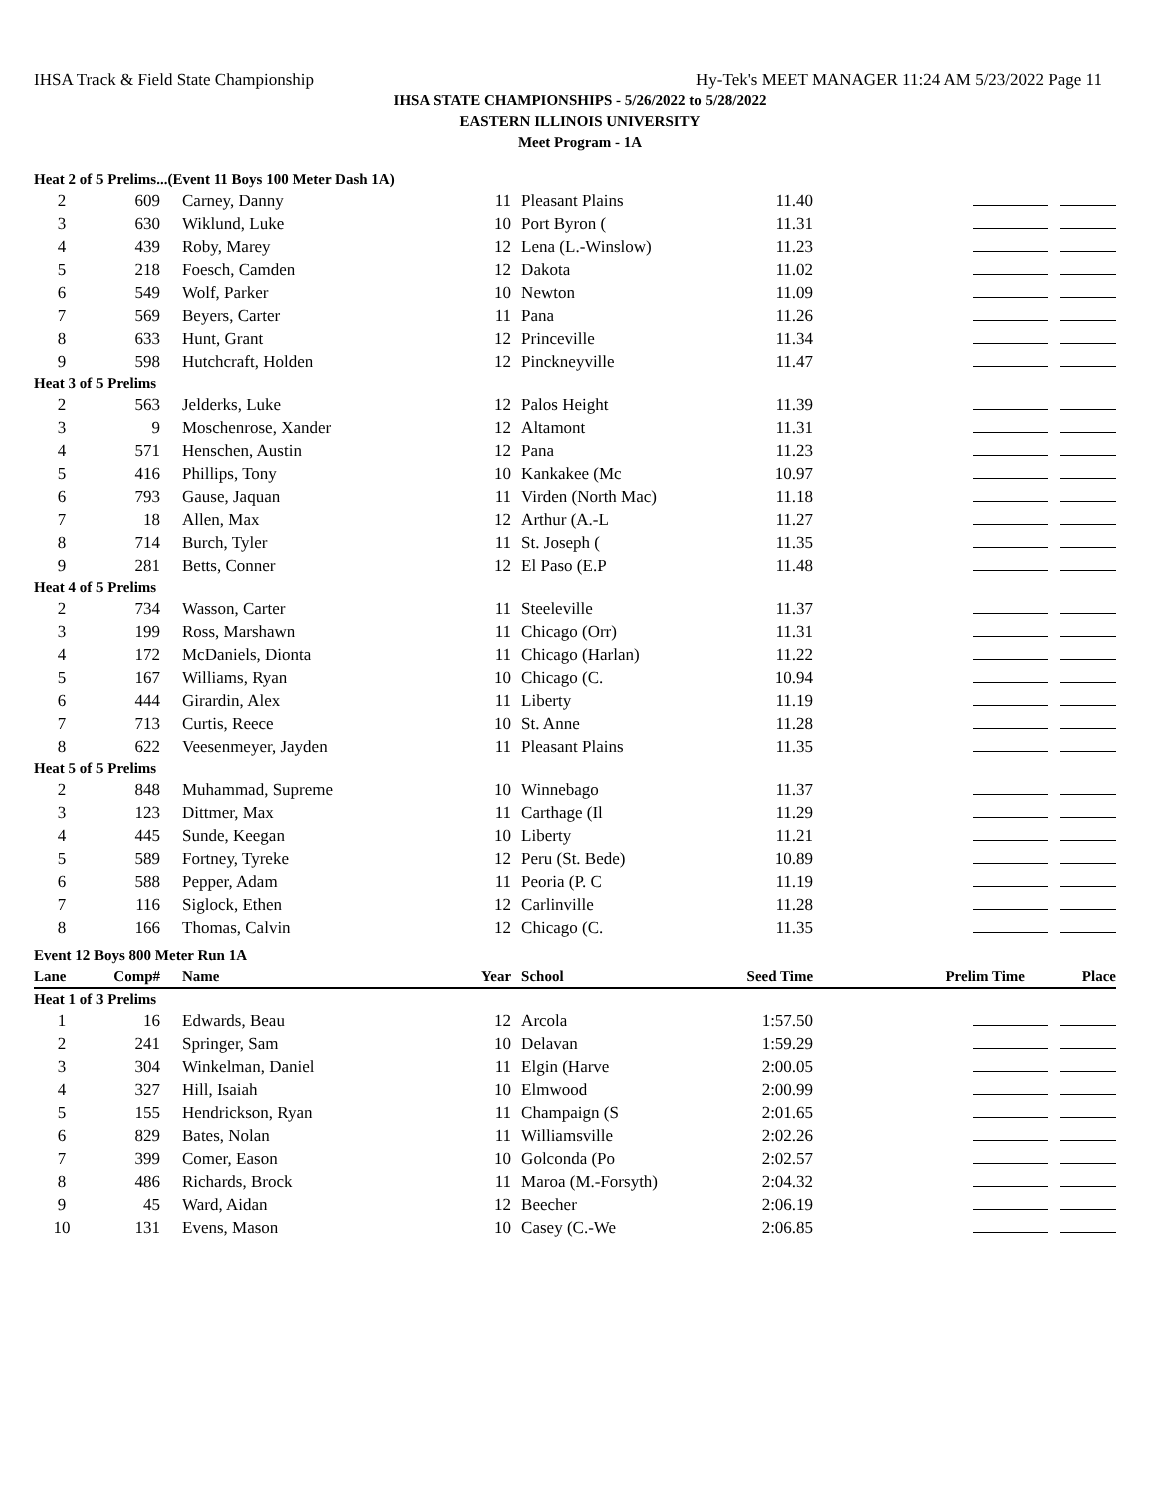IHSA Track & Field State Championship Hy-Tek's MEET MANAGER 11:24 AM 5/23/2022 Page 11
IHSA STATE CHAMPIONSHIPS - 5/26/2022 to 5/28/2022
EASTERN ILLINOIS UNIVERSITY
Meet Program - 1A
| Heat 2 of 5 Prelims...(Event 11 Boys 100 Meter Dash 1A) | | | | | | | |
| 2 | 609 | Carney, Danny | 11 | Pleasant Plains | 11.40 | | |
| 3 | 630 | Wiklund, Luke | 10 | Port Byron ( | 11.31 | | |
| 4 | 439 | Roby, Marey | 12 | Lena (L.-Winslow) | 11.23 | | |
| 5 | 218 | Foesch, Camden | 12 | Dakota | 11.02 | | |
| 6 | 549 | Wolf, Parker | 10 | Newton | 11.09 | | |
| 7 | 569 | Beyers, Carter | 11 | Pana | 11.26 | | |
| 8 | 633 | Hunt, Grant | 12 | Princeville | 11.34 | | |
| 9 | 598 | Hutchcraft, Holden | 12 | Pinckneyville | 11.47 | | |
| Heat 3 of 5 Prelims | | | | | | | |
| 2 | 563 | Jelderks, Luke | 12 | Palos Height | 11.39 | | |
| 3 | 9 | Moschenrose, Xander | 12 | Altamont | 11.31 | | |
| 4 | 571 | Henschen, Austin | 12 | Pana | 11.23 | | |
| 5 | 416 | Phillips, Tony | 10 | Kankakee (Mc | 10.97 | | |
| 6 | 793 | Gause, Jaquan | 11 | Virden (North Mac) | 11.18 | | |
| 7 | 18 | Allen, Max | 12 | Arthur (A.-L | 11.27 | | |
| 8 | 714 | Burch, Tyler | 11 | St. Joseph ( | 11.35 | | |
| 9 | 281 | Betts, Conner | 12 | El Paso (E.P | 11.48 | | |
| Heat 4 of 5 Prelims | | | | | | | |
| 2 | 734 | Wasson, Carter | 11 | Steeleville | 11.37 | | |
| 3 | 199 | Ross, Marshawn | 11 | Chicago (Orr) | 11.31 | | |
| 4 | 172 | McDaniels, Dionta | 11 | Chicago (Harlan) | 11.22 | | |
| 5 | 167 | Williams, Ryan | 10 | Chicago (C. | 10.94 | | |
| 6 | 444 | Girardin, Alex | 11 | Liberty | 11.19 | | |
| 7 | 713 | Curtis, Reece | 10 | St. Anne | 11.28 | | |
| 8 | 622 | Veesenmeyer, Jayden | 11 | Pleasant Plains | 11.35 | | |
| Heat 5 of 5 Prelims | | | | | | | |
| 2 | 848 | Muhammad, Supreme | 10 | Winnebago | 11.37 | | |
| 3 | 123 | Dittmer, Max | 11 | Carthage (Il | 11.29 | | |
| 4 | 445 | Sunde, Keegan | 10 | Liberty | 11.21 | | |
| 5 | 589 | Fortney, Tyreke | 12 | Peru (St. Bede) | 10.89 | | |
| 6 | 588 | Pepper, Adam | 11 | Peoria (P. C | 11.19 | | |
| 7 | 116 | Siglock, Ethen | 12 | Carlinville | 11.28 | | |
| 8 | 166 | Thomas, Calvin | 12 | Chicago (C. | 11.35 | | |
| Event 12 Boys 800 Meter Run 1A | | | | | | | |
| Lane | Comp# | Name | Year | School | Seed Time | Prelim Time | Place |
| Heat 1 of 3 Prelims | | | | | | | |
| 1 | 16 | Edwards, Beau | 12 | Arcola | 1:57.50 | | |
| 2 | 241 | Springer, Sam | 10 | Delavan | 1:59.29 | | |
| 3 | 304 | Winkelman, Daniel | 11 | Elgin (Harve | 2:00.05 | | |
| 4 | 327 | Hill, Isaiah | 10 | Elmwood | 2:00.99 | | |
| 5 | 155 | Hendrickson, Ryan | 11 | Champaign (S | 2:01.65 | | |
| 6 | 829 | Bates, Nolan | 11 | Williamsville | 2:02.26 | | |
| 7 | 399 | Comer, Eason | 10 | Golconda (Po | 2:02.57 | | |
| 8 | 486 | Richards, Brock | 11 | Maroa (M.-Forsyth) | 2:04.32 | | |
| 9 | 45 | Ward, Aidan | 12 | Beecher | 2:06.19 | | |
| 10 | 131 | Evens, Mason | 10 | Casey (C.-We | 2:06.85 | | |